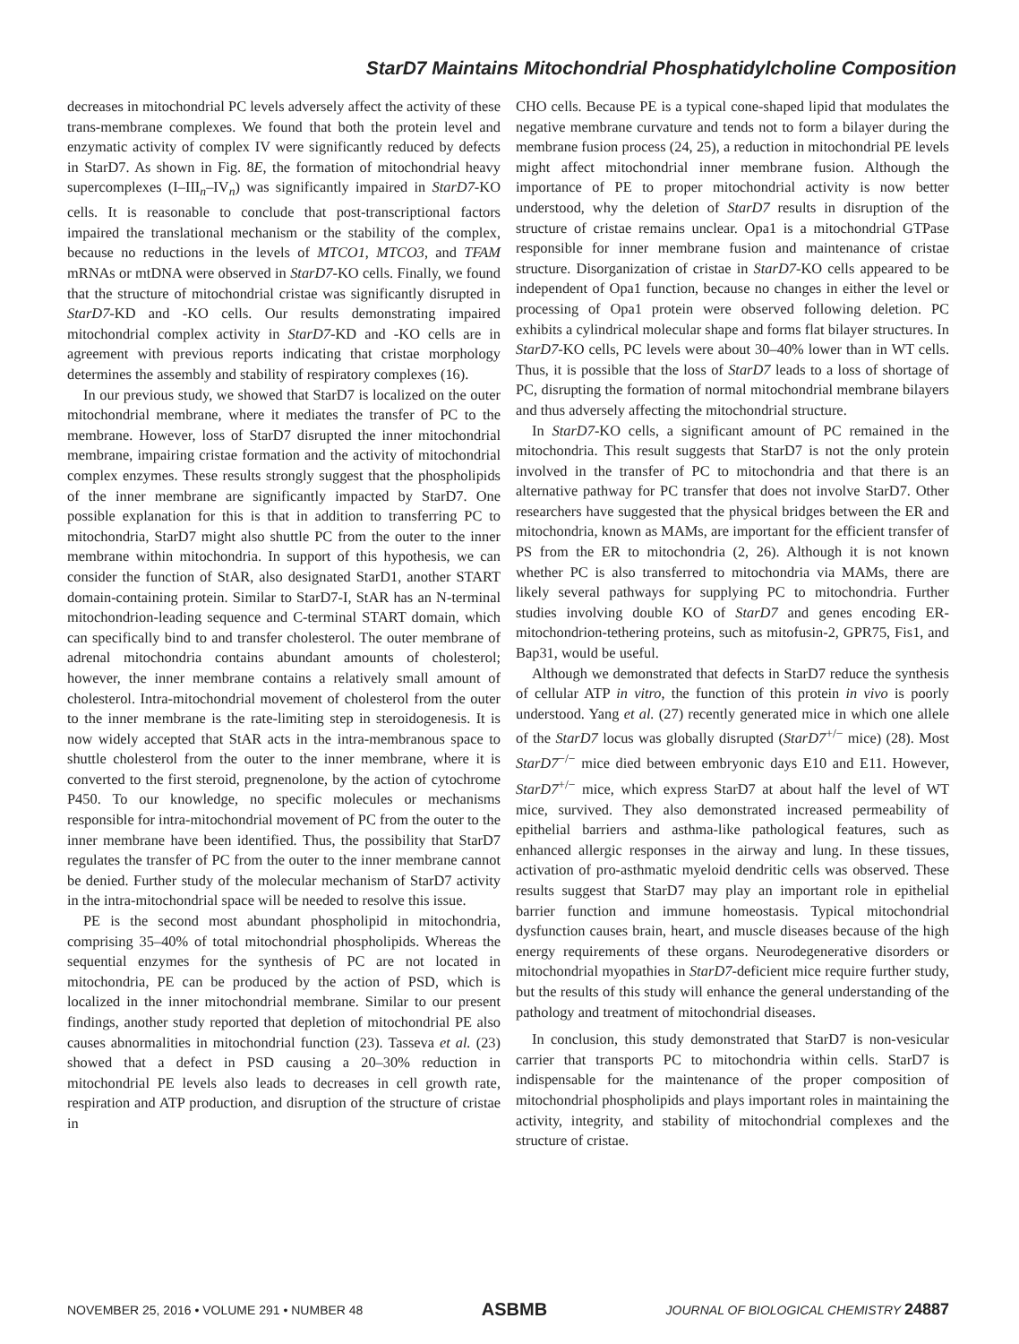StarD7 Maintains Mitochondrial Phosphatidylcholine Composition
decreases in mitochondrial PC levels adversely affect the activity of these trans-membrane complexes. We found that both the protein level and enzymatic activity of complex IV were significantly reduced by defects in StarD7. As shown in Fig. 8E, the formation of mitochondrial heavy supercomplexes (I–III<sub>n</sub>–IV<sub>n</sub>) was significantly impaired in StarD7-KO cells. It is reasonable to conclude that post-transcriptional factors impaired the translational mechanism or the stability of the complex, because no reductions in the levels of MTCO1, MTCO3, and TFAM mRNAs or mtDNA were observed in StarD7-KO cells. Finally, we found that the structure of mitochondrial cristae was significantly disrupted in StarD7-KD and -KO cells. Our results demonstrating impaired mitochondrial complex activity in StarD7-KD and -KO cells are in agreement with previous reports indicating that cristae morphology determines the assembly and stability of respiratory complexes (16).
In our previous study, we showed that StarD7 is localized on the outer mitochondrial membrane, where it mediates the transfer of PC to the membrane. However, loss of StarD7 disrupted the inner mitochondrial membrane, impairing cristae formation and the activity of mitochondrial complex enzymes. These results strongly suggest that the phospholipids of the inner membrane are significantly impacted by StarD7. One possible explanation for this is that in addition to transferring PC to mitochondria, StarD7 might also shuttle PC from the outer to the inner membrane within mitochondria. In support of this hypothesis, we can consider the function of StAR, also designated StarD1, another START domain-containing protein. Similar to StarD7-I, StAR has an N-terminal mitochondrion-leading sequence and C-terminal START domain, which can specifically bind to and transfer cholesterol. The outer membrane of adrenal mitochondria contains abundant amounts of cholesterol; however, the inner membrane contains a relatively small amount of cholesterol. Intra-mitochondrial movement of cholesterol from the outer to the inner membrane is the rate-limiting step in steroidogenesis. It is now widely accepted that StAR acts in the intra-membranous space to shuttle cholesterol from the outer to the inner membrane, where it is converted to the first steroid, pregnenolone, by the action of cytochrome P450. To our knowledge, no specific molecules or mechanisms responsible for intra-mitochondrial movement of PC from the outer to the inner membrane have been identified. Thus, the possibility that StarD7 regulates the transfer of PC from the outer to the inner membrane cannot be denied. Further study of the molecular mechanism of StarD7 activity in the intra-mitochondrial space will be needed to resolve this issue.
PE is the second most abundant phospholipid in mitochondria, comprising 35–40% of total mitochondrial phospholipids. Whereas the sequential enzymes for the synthesis of PC are not located in mitochondria, PE can be produced by the action of PSD, which is localized in the inner mitochondrial membrane. Similar to our present findings, another study reported that depletion of mitochondrial PE also causes abnormalities in mitochondrial function (23). Tasseva et al. (23) showed that a defect in PSD causing a 20–30% reduction in mitochondrial PE levels also leads to decreases in cell growth rate, respiration and ATP production, and disruption of the structure of cristae in
CHO cells. Because PE is a typical cone-shaped lipid that modulates the negative membrane curvature and tends not to form a bilayer during the membrane fusion process (24, 25), a reduction in mitochondrial PE levels might affect mitochondrial inner membrane fusion. Although the importance of PE to proper mitochondrial activity is now better understood, why the deletion of StarD7 results in disruption of the structure of cristae remains unclear. Opa1 is a mitochondrial GTPase responsible for inner membrane fusion and maintenance of cristae structure. Disorganization of cristae in StarD7-KO cells appeared to be independent of Opa1 function, because no changes in either the level or processing of Opa1 protein were observed following deletion. PC exhibits a cylindrical molecular shape and forms flat bilayer structures. In StarD7-KO cells, PC levels were about 30–40% lower than in WT cells. Thus, it is possible that the loss of StarD7 leads to a loss of shortage of PC, disrupting the formation of normal mitochondrial membrane bilayers and thus adversely affecting the mitochondrial structure.
In StarD7-KO cells, a significant amount of PC remained in the mitochondria. This result suggests that StarD7 is not the only protein involved in the transfer of PC to mitochondria and that there is an alternative pathway for PC transfer that does not involve StarD7. Other researchers have suggested that the physical bridges between the ER and mitochondria, known as MAMs, are important for the efficient transfer of PS from the ER to mitochondria (2, 26). Although it is not known whether PC is also transferred to mitochondria via MAMs, there are likely several pathways for supplying PC to mitochondria. Further studies involving double KO of StarD7 and genes encoding ER-mitochondrion-tethering proteins, such as mitofusin-2, GPR75, Fis1, and Bap31, would be useful.
Although we demonstrated that defects in StarD7 reduce the synthesis of cellular ATP in vitro, the function of this protein in vivo is poorly understood. Yang et al. (27) recently generated mice in which one allele of the StarD7 locus was globally disrupted (StarD7<sup>+/−</sup> mice) (28). Most StarD7<sup>−/−</sup> mice died between embryonic days E10 and E11. However, StarD7<sup>+/−</sup> mice, which express StarD7 at about half the level of WT mice, survived. They also demonstrated increased permeability of epithelial barriers and asthma-like pathological features, such as enhanced allergic responses in the airway and lung. In these tissues, activation of pro-asthmatic myeloid dendritic cells was observed. These results suggest that StarD7 may play an important role in epithelial barrier function and immune homeostasis. Typical mitochondrial dysfunction causes brain, heart, and muscle diseases because of the high energy requirements of these organs. Neurodegenerative disorders or mitochondrial myopathies in StarD7-deficient mice require further study, but the results of this study will enhance the general understanding of the pathology and treatment of mitochondrial diseases.
In conclusion, this study demonstrated that StarD7 is non-vesicular carrier that transports PC to mitochondria within cells. StarD7 is indispensable for the maintenance of the proper composition of mitochondrial phospholipids and plays important roles in maintaining the activity, integrity, and stability of mitochondrial complexes and the structure of cristae.
NOVEMBER 25, 2016 • VOLUME 291 • NUMBER 48 ASBMB JOURNAL OF BIOLOGICAL CHEMISTRY 24887